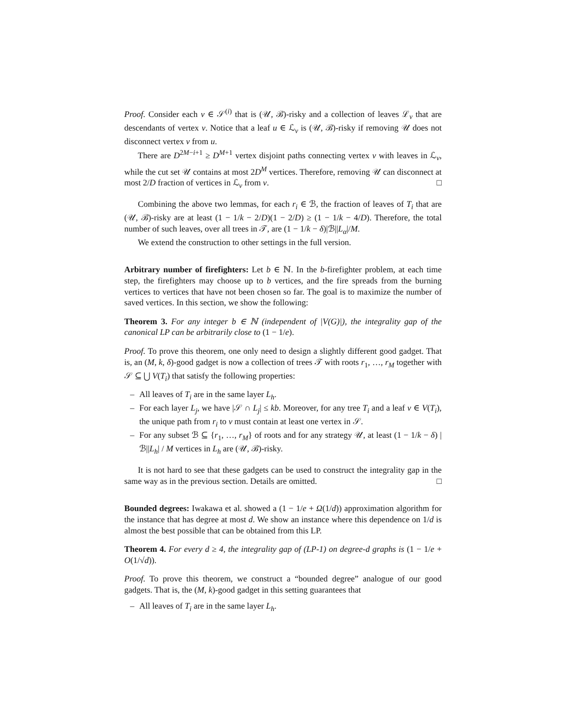Proof. Consider each v ∈ 𝒮<sup>(i)</sup> that is (𝒰, ℬ)-risky and a collection of leaves ℒ<sub>v</sub> that are descendants of vertex v. Notice that a leaf u ∈ ℒ<sub>v</sub> is (𝒰, ℬ)-risky if removing 𝒰 does not disconnect vertex v from u.
There are D<sup>2M−i+1</sup> ≥ D<sup>M+1</sup> vertex disjoint paths connecting vertex v with leaves in ℒ<sub>v</sub>, while the cut set 𝒰 contains at most 2D<sup>M</sup> vertices. Therefore, removing 𝒰 can disconnect at most 2/D fraction of vertices in ℒ<sub>v</sub> from v. □
Combining the above two lemmas, for each r<sub>i</sub> ∈ ℬ, the fraction of leaves of T<sub>i</sub> that are (𝒰, ℬ)-risky are at least (1 − 1/k − 2/D)(1 − 2/D) ≥ (1 − 1/k − 4/D). Therefore, the total number of such leaves, over all trees in 𝒯, are (1 − 1/k − δ)|ℬ||L<sub>α</sub>|/M.
We extend the construction to other settings in the full version.
Arbitrary number of firefighters: Let b ∈ ℕ. In the b-firefighter problem, at each time step, the firefighters may choose up to b vertices, and the fire spreads from the burning vertices to vertices that have not been chosen so far. The goal is to maximize the number of saved vertices. In this section, we show the following:
Theorem 3. For any integer b ∈ ℕ (independent of |V(G)|), the integrality gap of the canonical LP can be arbitrarily close to (1 − 1/e).
Proof. To prove this theorem, one only need to design a slightly different good gadget. That is, an (M, k, δ)-good gadget is now a collection of trees 𝒯 with roots r<sub>1</sub>, …, r<sub>M</sub> together with 𝒮 ⊆ ⋃ V(T<sub>i</sub>) that satisfy the following properties:
– All leaves of T<sub>i</sub> are in the same layer L<sub>h</sub>.
– For each layer L<sub>j</sub>, we have |𝒮 ∩ L<sub>j</sub>| ≤ kb. Moreover, for any tree T<sub>i</sub> and a leaf v ∈ V(T<sub>i</sub>), the unique path from r<sub>i</sub> to v must contain at least one vertex in 𝒮.
– For any subset ℬ ⊆ {r<sub>1</sub>, …, r<sub>M</sub>} of roots and for any strategy 𝒰, at least (1 − 1/k − δ) |ℬ||L<sub>h</sub>| / M vertices in L<sub>h</sub> are (𝒰, ℬ)-risky.
It is not hard to see that these gadgets can be used to construct the integrality gap in the same way as in the previous section. Details are omitted. □
Bounded degrees: Iwakawa et al. showed a (1 − 1/e + Ω(1/d)) approximation algorithm for the instance that has degree at most d. We show an instance where this dependence on 1/d is almost the best possible that can be obtained from this LP.
Theorem 4. For every d ≥ 4, the integrality gap of (LP-1) on degree-d graphs is (1 − 1/e + O(1/√d)).
Proof. To prove this theorem, we construct a “bounded degree” analogue of our good gadgets. That is, the (M, k)-good gadget in this setting guarantees that
– All leaves of T<sub>i</sub> are in the same layer L<sub>h</sub>.